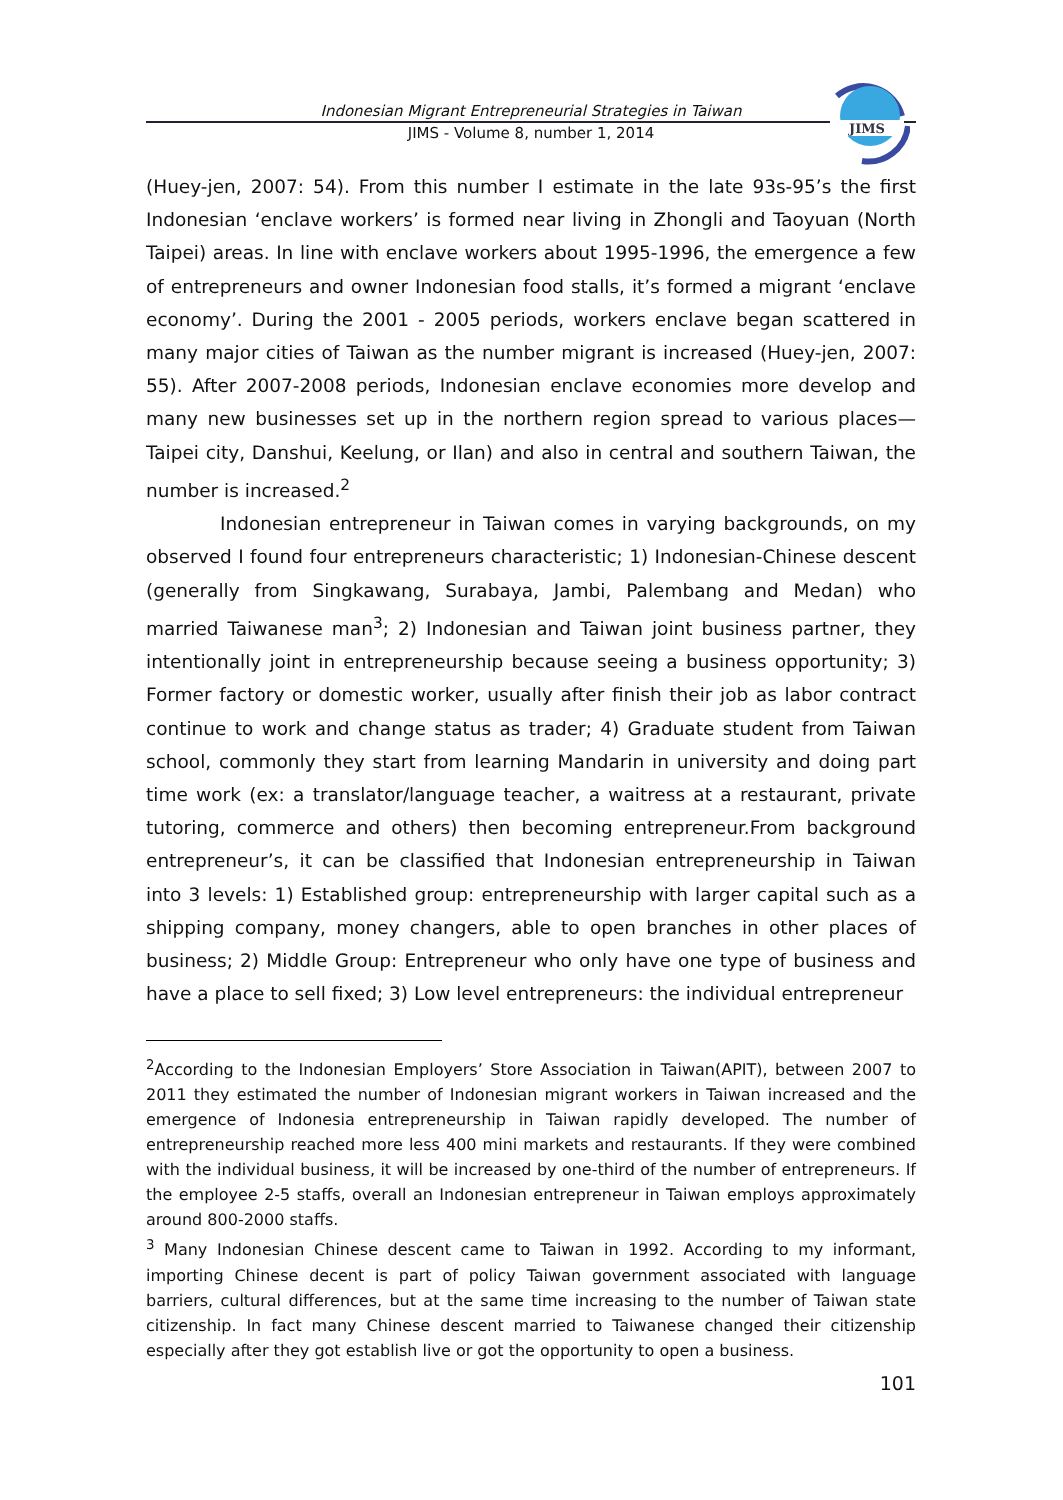Indonesian Migrant Entrepreneurial Strategies in Taiwan
JIMS - Volume 8, number 1, 2014
JIMS
(Huey-jen, 2007: 54). From this number I estimate in the late 93s-95’s the first Indonesian ‘enclave workers’ is formed near living in Zhongli and Taoyuan (North Taipei) areas. In line with enclave workers about 1995-1996, the emergence a few of entrepreneurs and owner Indonesian food stalls, it’s formed a migrant ‘enclave economy’. During the 2001 - 2005 periods, workers enclave began scattered in many major cities of Taiwan as the number migrant is increased (Huey-jen, 2007: 55). After 2007-2008 periods, Indonesian enclave economies more develop and many new businesses set up in the northern region spread to various places—Taipei city, Danshui, Keelung, or Ilan) and also in central and southern Taiwan, the number is increased.<sup>2</sup>
Indonesian entrepreneur in Taiwan comes in varying backgrounds, on my observed I found four entrepreneurs characteristic; 1) Indonesian-Chinese descent (generally from Singkawang, Surabaya, Jambi, Palembang and Medan) who married Taiwanese man<sup>3</sup>; 2) Indonesian and Taiwan joint business partner, they intentionally joint in entrepreneurship because seeing a business opportunity; 3) Former factory or domestic worker, usually after finish their job as labor contract continue to work and change status as trader; 4) Graduate student from Taiwan school, commonly they start from learning Mandarin in university and doing part time work (ex: a translator/language teacher, a waitress at a restaurant, private tutoring, commerce and others) then becoming entrepreneur.From background entrepreneur’s, it can be classified that Indonesian entrepreneurship in Taiwan into 3 levels: 1) Established group: entrepreneurship with larger capital such as a shipping company, money changers, able to open branches in other places of business; 2) Middle Group: Entrepreneur who only have one type of business and have a place to sell fixed; 3) Low level entrepreneurs: the individual entrepreneur
<sup>2</sup> According to the Indonesian Employers’ Store Association in Taiwan(APIT), between 2007 to 2011 they estimated the number of Indonesian migrant workers in Taiwan increased and the emergence of Indonesia entrepreneurship in Taiwan rapidly developed. The number of entrepreneurship reached more less 400 mini markets and restaurants. If they were combined with the individual business, it will be increased by one-third of the number of entrepreneurs. If the employee 2-5 staffs, overall an Indonesian entrepreneur in Taiwan employs approximately around 800-2000 staffs.
<sup>3</sup> Many Indonesian Chinese descent came to Taiwan in 1992. According to my informant, importing Chinese decent is part of policy Taiwan government associated with language barriers, cultural differences, but at the same time increasing to the number of Taiwan state citizenship. In fact many Chinese descent married to Taiwanese changed their citizenship especially after they got establish live or got the opportunity to open a business.
101